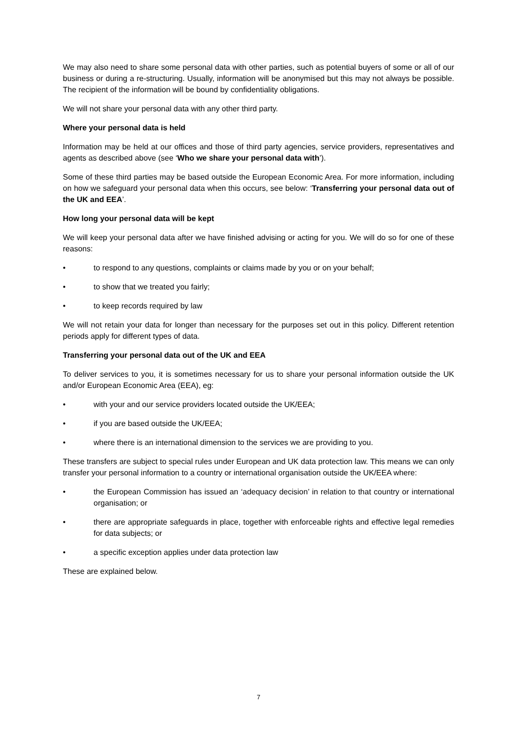We may also need to share some personal data with other parties, such as potential buyers of some or all of our business or during a re-structuring. Usually, information will be anonymised but this may not always be possible. The recipient of the information will be bound by confidentiality obligations.
We will not share your personal data with any other third party.
Where your personal data is held
Information may be held at our offices and those of third party agencies, service providers, representatives and agents as described above (see ‘Who we share your personal data with’).
Some of these third parties may be based outside the European Economic Area. For more information, including on how we safeguard your personal data when this occurs, see below: ‘Transferring your personal data out of the UK and EEA’.
How long your personal data will be kept
We will keep your personal data after we have finished advising or acting for you. We will do so for one of these reasons:
• to respond to any questions, complaints or claims made by you or on your behalf;
• to show that we treated you fairly;
• to keep records required by law
We will not retain your data for longer than necessary for the purposes set out in this policy. Different retention periods apply for different types of data.
Transferring your personal data out of the UK and EEA
To deliver services to you, it is sometimes necessary for us to share your personal information outside the UK and/or European Economic Area (EEA), eg:
• with your and our service providers located outside the UK/EEA;
• if you are based outside the UK/EEA;
• where there is an international dimension to the services we are providing to you.
These transfers are subject to special rules under European and UK data protection law. This means we can only transfer your personal information to a country or international organisation outside the UK/EEA where:
• the European Commission has issued an ‘adequacy decision’ in relation to that country or international organisation; or
• there are appropriate safeguards in place, together with enforceable rights and effective legal remedies for data subjects; or
• a specific exception applies under data protection law
These are explained below.
7